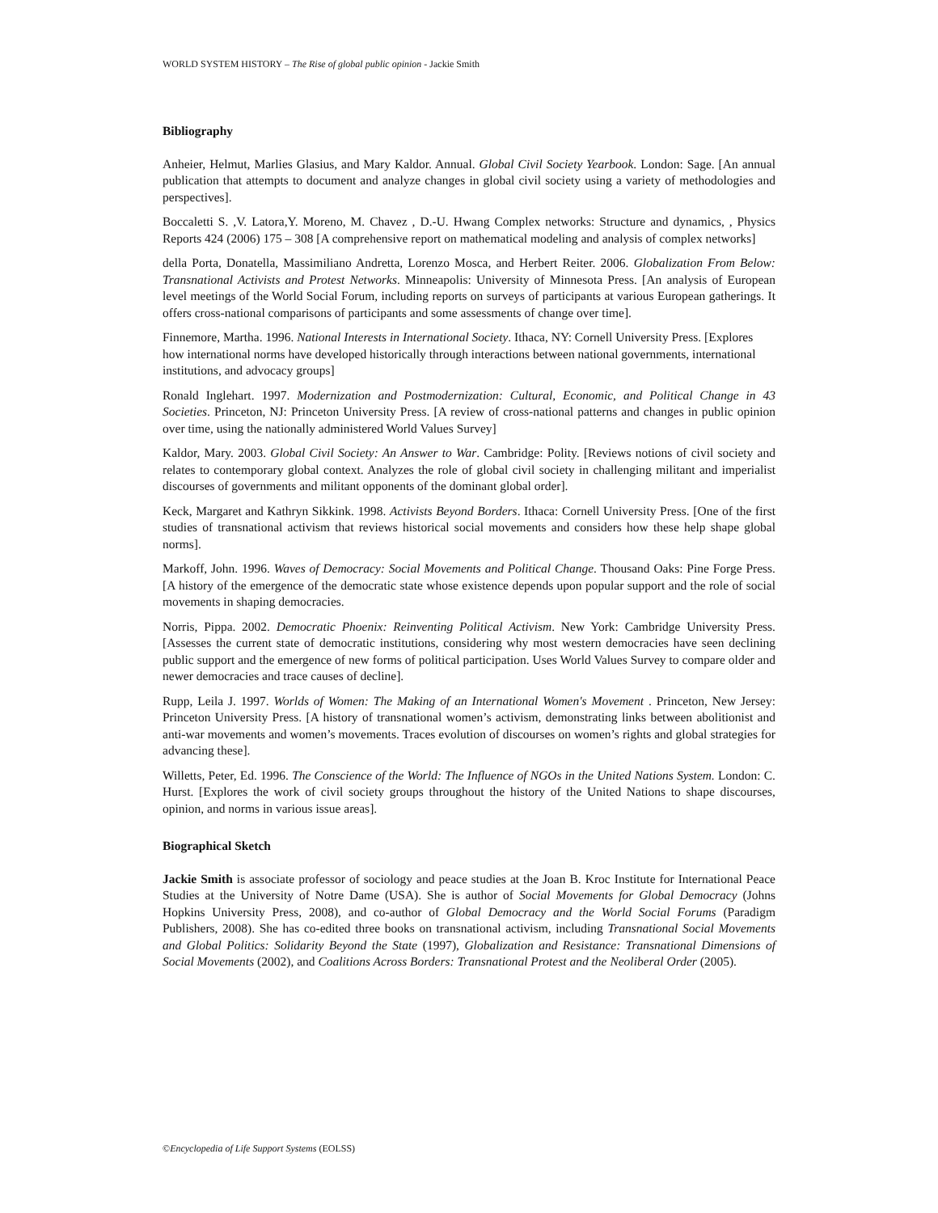WORLD SYSTEM HISTORY – The Rise of global public opinion - Jackie Smith
Bibliography
Anheier, Helmut, Marlies Glasius, and Mary Kaldor. Annual. Global Civil Society Yearbook. London: Sage. [An annual publication that attempts to document and analyze changes in global civil society using a variety of methodologies and perspectives].
Boccaletti S. ,V. Latora,Y. Moreno, M. Chavez , D.-U. Hwang Complex networks: Structure and dynamics, , Physics Reports 424 (2006) 175 – 308 [A comprehensive report on mathematical modeling and analysis of complex networks]
della Porta, Donatella, Massimiliano Andretta, Lorenzo Mosca, and Herbert Reiter. 2006. Globalization From Below: Transnational Activists and Protest Networks. Minneapolis: University of Minnesota Press. [An analysis of European level meetings of the World Social Forum, including reports on surveys of participants at various European gatherings. It offers cross-national comparisons of participants and some assessments of change over time].
Finnemore, Martha. 1996. National Interests in International Society. Ithaca, NY: Cornell University Press. [Explores how international norms have developed historically through interactions between national governments, international institutions, and advocacy groups]
Ronald Inglehart. 1997. Modernization and Postmodernization: Cultural, Economic, and Political Change in 43 Societies. Princeton, NJ: Princeton University Press. [A review of cross-national patterns and changes in public opinion over time, using the nationally administered World Values Survey]
Kaldor, Mary. 2003. Global Civil Society: An Answer to War. Cambridge: Polity. [Reviews notions of civil society and relates to contemporary global context. Analyzes the role of global civil society in challenging militant and imperialist discourses of governments and militant opponents of the dominant global order].
Keck, Margaret and Kathryn Sikkink. 1998. Activists Beyond Borders. Ithaca: Cornell University Press. [One of the first studies of transnational activism that reviews historical social movements and considers how these help shape global norms].
Markoff, John. 1996. Waves of Democracy: Social Movements and Political Change. Thousand Oaks: Pine Forge Press. [A history of the emergence of the democratic state whose existence depends upon popular support and the role of social movements in shaping democracies.
Norris, Pippa. 2002. Democratic Phoenix: Reinventing Political Activism. New York: Cambridge University Press. [Assesses the current state of democratic institutions, considering why most western democracies have seen declining public support and the emergence of new forms of political participation. Uses World Values Survey to compare older and newer democracies and trace causes of decline].
Rupp, Leila J. 1997. Worlds of Women: The Making of an International Women's Movement . Princeton, New Jersey: Princeton University Press. [A history of transnational women’s activism, demonstrating links between abolitionist and anti-war movements and women’s movements. Traces evolution of discourses on women’s rights and global strategies for advancing these].
Willetts, Peter, Ed. 1996. The Conscience of the World: The Influence of NGOs in the United Nations System. London: C. Hurst. [Explores the work of civil society groups throughout the history of the United Nations to shape discourses, opinion, and norms in various issue areas].
Biographical Sketch
Jackie Smith is associate professor of sociology and peace studies at the Joan B. Kroc Institute for International Peace Studies at the University of Notre Dame (USA). She is author of Social Movements for Global Democracy (Johns Hopkins University Press, 2008), and co-author of Global Democracy and the World Social Forums (Paradigm Publishers, 2008). She has co-edited three books on transnational activism, including Transnational Social Movements and Global Politics: Solidarity Beyond the State (1997), Globalization and Resistance: Transnational Dimensions of Social Movements (2002), and Coalitions Across Borders: Transnational Protest and the Neoliberal Order (2005).
©Encyclopedia of Life Support Systems (EOLSS)